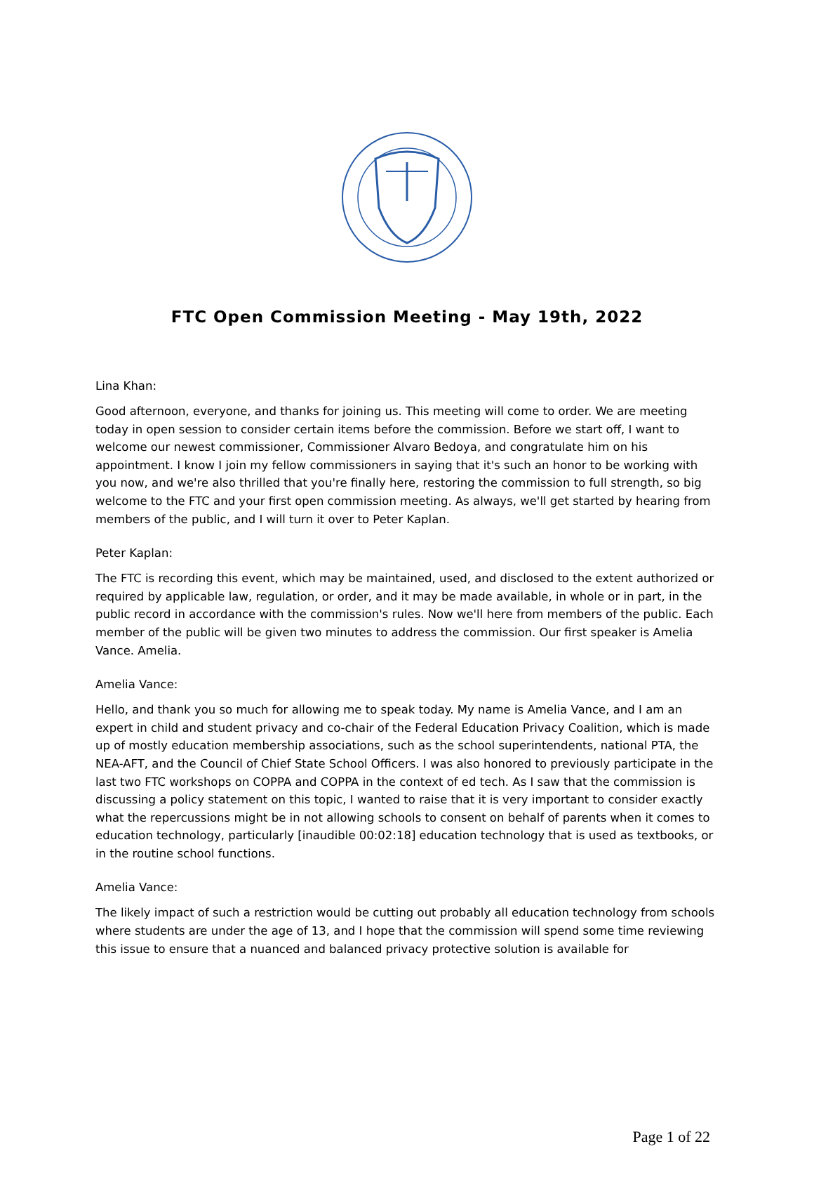FTC Open Commission Meeting - May 19th, 2022
Lina Khan:
Good afternoon, everyone, and thanks for joining us. This meeting will come to order. We are meeting today in open session to consider certain items before the commission. Before we start off, I want to welcome our newest commissioner, Commissioner Alvaro Bedoya, and congratulate him on his appointment. I know I join my fellow commissioners in saying that it's such an honor to be working with you now, and we're also thrilled that you're finally here, restoring the commission to full strength, so big welcome to the FTC and your first open commission meeting. As always, we'll get started by hearing from members of the public, and I will turn it over to Peter Kaplan.
Peter Kaplan:
The FTC is recording this event, which may be maintained, used, and disclosed to the extent authorized or required by applicable law, regulation, or order, and it may be made available, in whole or in part, in the public record in accordance with the commission's rules. Now we'll here from members of the public. Each member of the public will be given two minutes to address the commission. Our first speaker is Amelia Vance. Amelia.
Amelia Vance:
Hello, and thank you so much for allowing me to speak today. My name is Amelia Vance, and I am an expert in child and student privacy and co-chair of the Federal Education Privacy Coalition, which is made up of mostly education membership associations, such as the school superintendents, national PTA, the NEA-AFT, and the Council of Chief State School Officers. I was also honored to previously participate in the last two FTC workshops on COPPA and COPPA in the context of ed tech. As I saw that the commission is discussing a policy statement on this topic, I wanted to raise that it is very important to consider exactly what the repercussions might be in not allowing schools to consent on behalf of parents when it comes to education technology, particularly [inaudible 00:02:18] education technology that is used as textbooks, or in the routine school functions.
Amelia Vance:
The likely impact of such a restriction would be cutting out probably all education technology from schools where students are under the age of 13, and I hope that the commission will spend some time reviewing this issue to ensure that a nuanced and balanced privacy protective solution is available for
Page 1 of 22